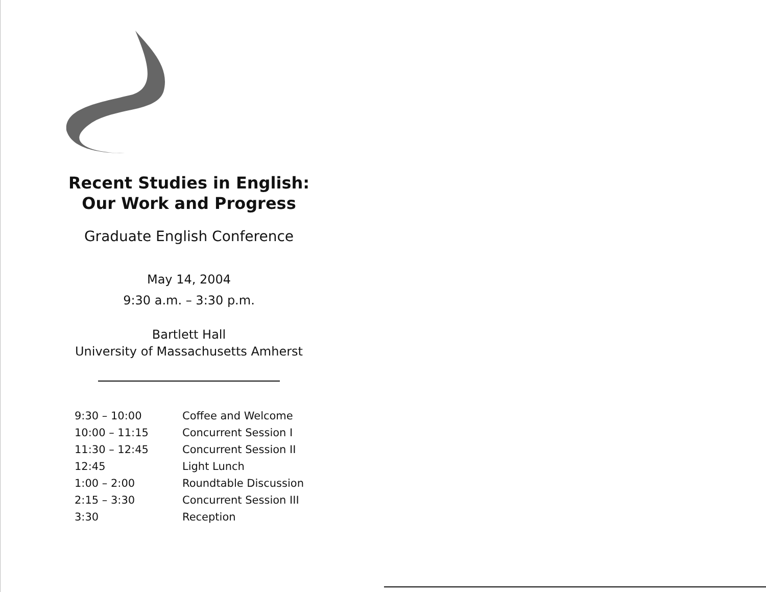Recent Studies in English:
Our Work and Progress
Graduate English Conference
May 14, 2004
9:30 a.m. – 3:30 p.m.
Bartlett Hall
University of Massachusetts Amherst
| 9:30 – 10:00 | Coffee and Welcome |
| 10:00 – 11:15 | Concurrent Session I |
| 11:30 – 12:45 | Concurrent Session II |
| 12:45 | Light Lunch |
| 1:00 – 2:00 | Roundtable Discussion |
| 2:15 – 3:30 | Concurrent Session III |
| 3:30 | Reception |